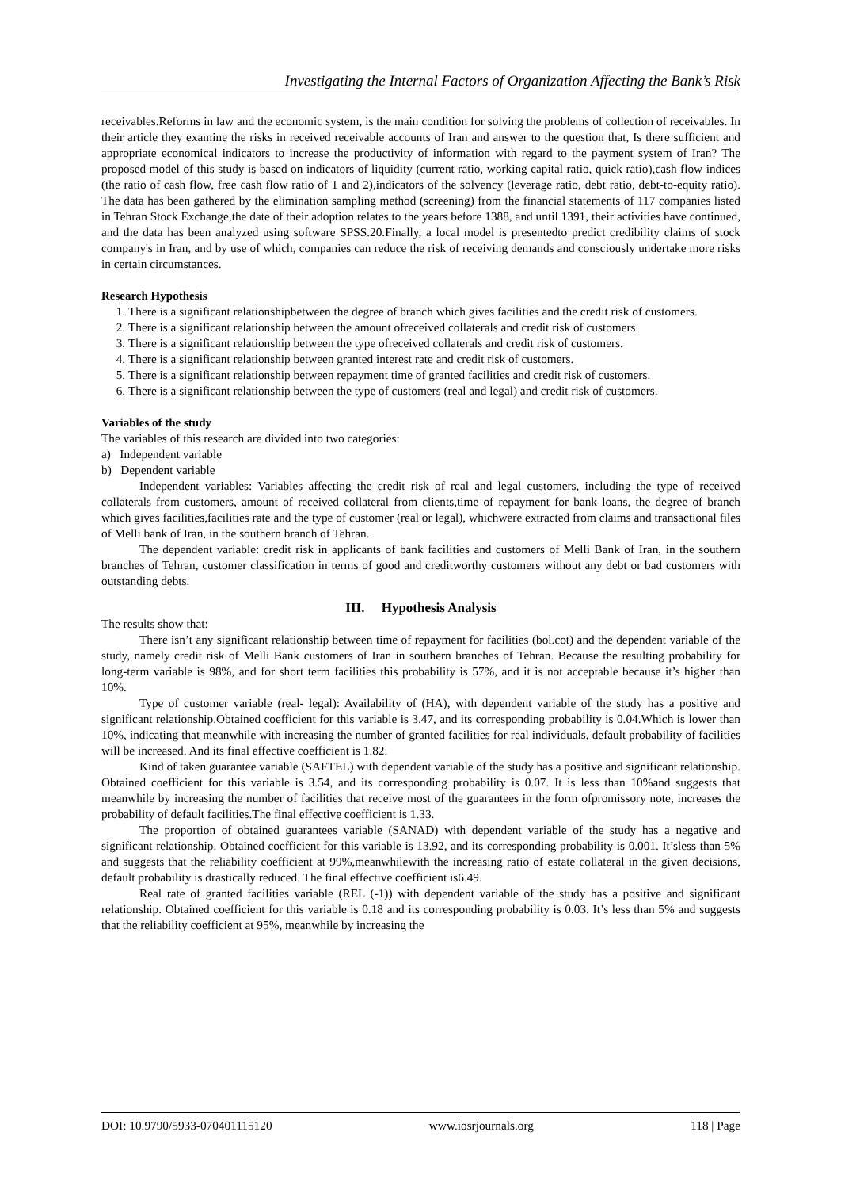Investigating the Internal Factors of Organization Affecting the Bank’s Risk
receivables.Reforms in law and the economic system, is the main condition for solving the problems of collection of receivables. In their article they examine the risks in received receivable accounts of Iran and answer to the question that, Is there sufficient and appropriate economical indicators to increase the productivity of information with regard to the payment system of Iran? The proposed model of this study is based on indicators of liquidity (current ratio, working capital ratio, quick ratio),cash flow indices (the ratio of cash flow, free cash flow ratio of 1 and 2),indicators of the solvency (leverage ratio, debt ratio, debt-to-equity ratio). The data has been gathered by the elimination sampling method (screening) from the financial statements of 117 companies listed in Tehran Stock Exchange,the date of their adoption relates to the years before 1388, and until 1391, their activities have continued, and the data has been analyzed using software SPSS.20.Finally, a local model is presentedto predict credibility claims of stock company's in Iran, and by use of which, companies can reduce the risk of receiving demands and consciously undertake more risks in certain circumstances.
Research Hypothesis
1. There is a significant relationshipbetween the degree of branch which gives facilities and the credit risk of customers.
2. There is a significant relationship between the amount ofreceived collaterals and credit risk of customers.
3. There is a significant relationship between the type ofreceived collaterals and credit risk of customers.
4. There is a significant relationship between granted interest rate and credit risk of customers.
5. There is a significant relationship between repayment time of granted facilities and credit risk of customers.
6. There is a significant relationship between the type of customers (real and legal) and credit risk of customers.
Variables of the study
The variables of this research are divided into two categories:
a) Independent variable
b) Dependent variable
Independent variables: Variables affecting the credit risk of real and legal customers, including the type of received collaterals from customers, amount of received collateral from clients,time of repayment for bank loans, the degree of branch which gives facilities,facilities rate and the type of customer (real or legal), whichwere extracted from claims and transactional files of Melli bank of Iran, in the southern branch of Tehran.
The dependent variable: credit risk in applicants of bank facilities and customers of Melli Bank of Iran, in the southern branches of Tehran, customer classification in terms of good and creditworthy customers without any debt or bad customers with outstanding debts.
III. Hypothesis Analysis
The results show that:
There isn’t any significant relationship between time of repayment for facilities (bol.cot) and the dependent variable of the study, namely credit risk of Melli Bank customers of Iran in southern branches of Tehran. Because the resulting probability for long-term variable is 98%, and for short term facilities this probability is 57%, and it is not acceptable because it’s higher than 10%.
Type of customer variable (real- legal): Availability of (HA), with dependent variable of the study has a positive and significant relationship.Obtained coefficient for this variable is 3.47, and its corresponding probability is 0.04.Which is lower than 10%, indicating that meanwhile with increasing the number of granted facilities for real individuals, default probability of facilities will be increased. And its final effective coefficient is 1.82.
Kind of taken guarantee variable (SAFTEL) with dependent variable of the study has a positive and significant relationship. Obtained coefficient for this variable is 3.54, and its corresponding probability is 0.07. It is less than 10%and suggests that meanwhile by increasing the number of facilities that receive most of the guarantees in the form ofpromissory note, increases the probability of default facilities.The final effective coefficient is 1.33.
The proportion of obtained guarantees variable (SANAD) with dependent variable of the study has a negative and significant relationship. Obtained coefficient for this variable is 13.92, and its corresponding probability is 0.001. It’sless than 5% and suggests that the reliability coefficient at 99%,meanwhilewith the increasing ratio of estate collateral in the given decisions, default probability is drastically reduced. The final effective coefficient is6.49.
Real rate of granted facilities variable (REL (-1)) with dependent variable of the study has a positive and significant relationship. Obtained coefficient for this variable is 0.18 and its corresponding probability is 0.03. It’s less than 5% and suggests that the reliability coefficient at 95%, meanwhile by increasing the
DOI: 10.9790/5933-070401115120 www.iosrjournals.org 118 | Page